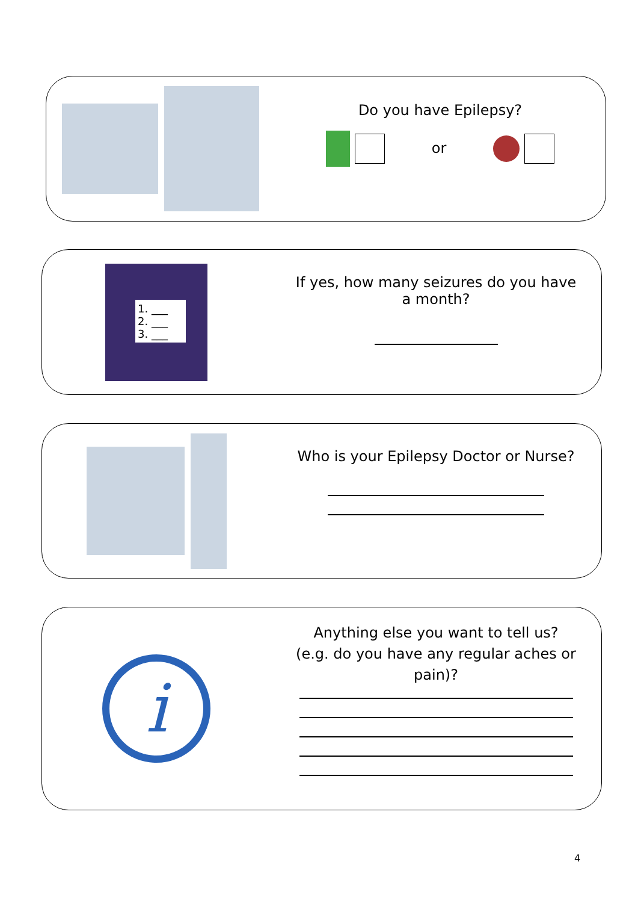Do you have Epilepsy?
or
1. ___
2. ___
3. ___
If yes, how many seizures do you have
a month?
Who is your Epilepsy Doctor or Nurse?
i
Anything else you want to tell us?
(e.g. do you have any regular aches or
pain)?
4